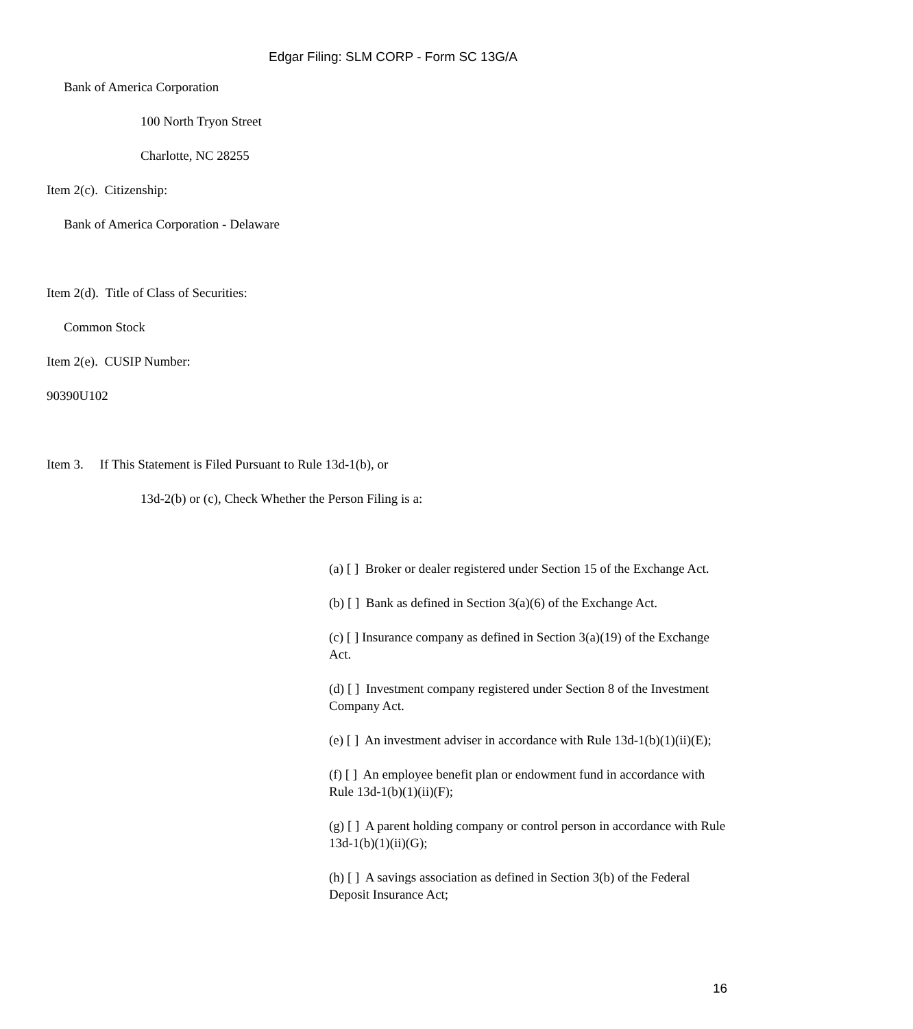Edgar Filing: SLM CORP - Form SC 13G/A
Bank of America Corporation
100 North Tryon Street
Charlotte, NC 28255
Item 2(c). Citizenship:
Bank of America Corporation - Delaware
Item 2(d). Title of Class of Securities:
Common Stock
Item 2(e). CUSIP Number:
90390U102
Item 3. If This Statement is Filed Pursuant to Rule 13d-1(b), or
13d-2(b) or (c), Check Whether the Person Filing is a:
(a) [ ] Broker or dealer registered under Section 15 of the Exchange Act.
(b) [ ] Bank as defined in Section 3(a)(6) of the Exchange Act.
(c) [ ] Insurance company as defined in Section 3(a)(19) of the Exchange Act.
(d) [ ] Investment company registered under Section 8 of the Investment Company Act.
(e) [ ] An investment adviser in accordance with Rule 13d-1(b)(1)(ii)(E);
(f) [ ] An employee benefit plan or endowment fund in accordance with Rule 13d-1(b)(1)(ii)(F);
(g) [ ] A parent holding company or control person in accordance with Rule 13d-1(b)(1)(ii)(G);
(h) [ ] A savings association as defined in Section 3(b) of the Federal Deposit Insurance Act;
16